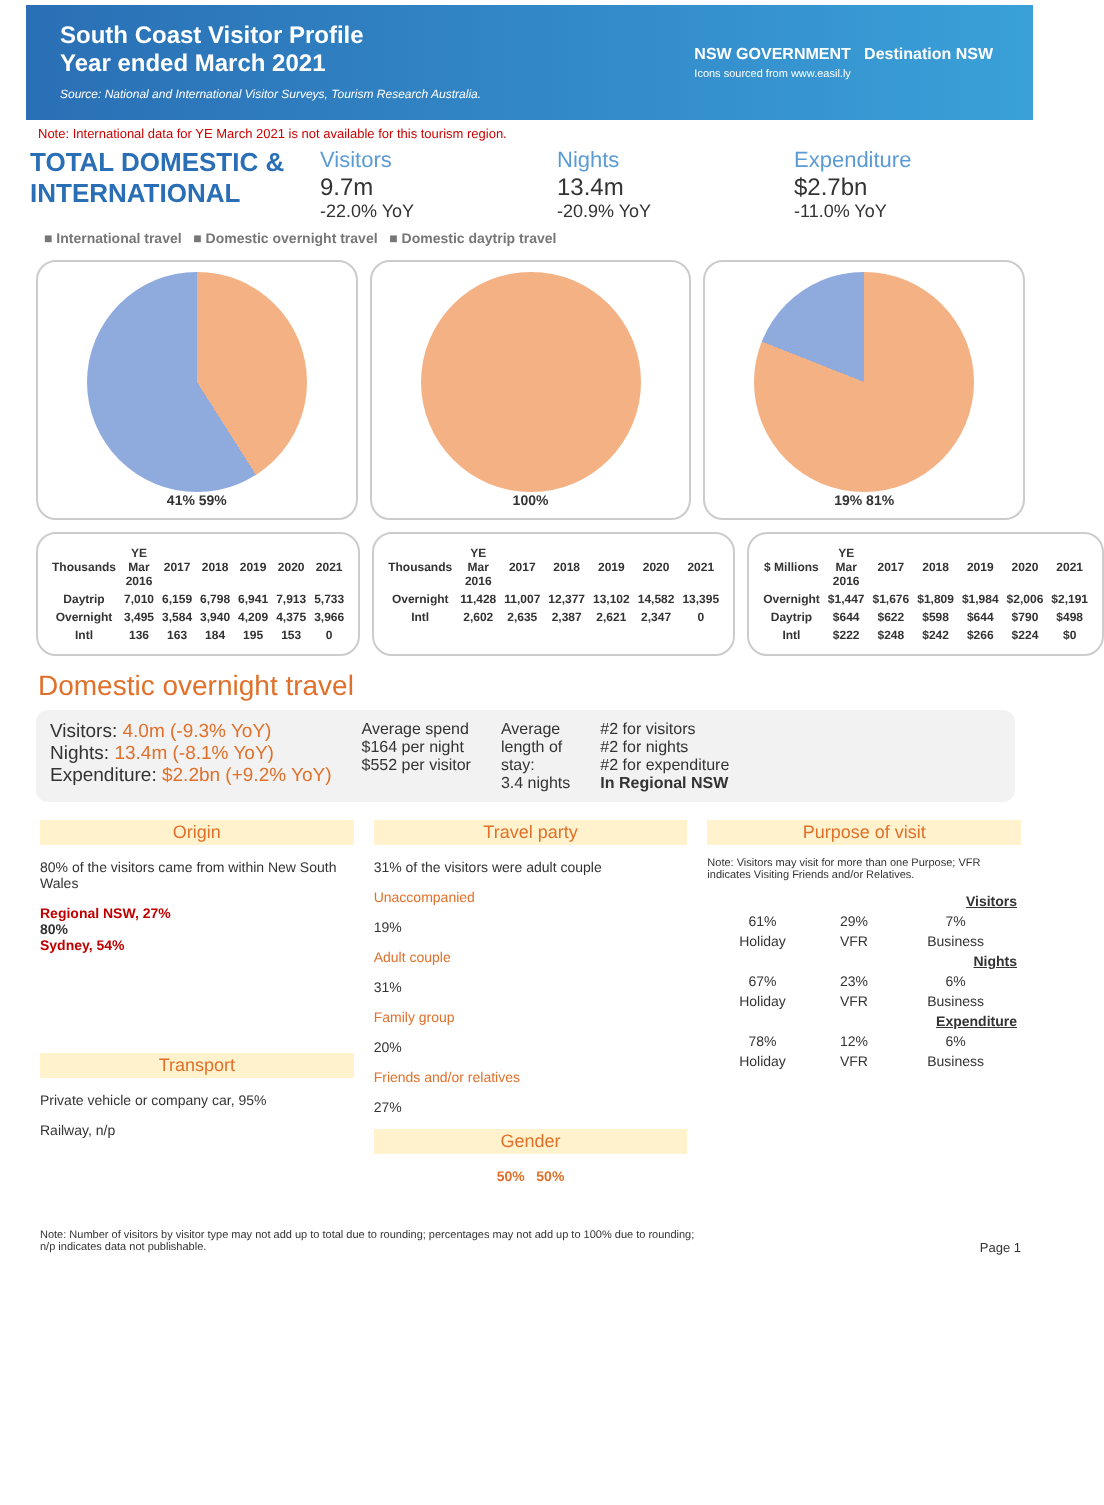South Coast Visitor Profile
Year ended March 2021
Source: National and International Visitor Surveys, Tourism Research Australia.
NSW GOVERNMENT Destination NSW
Icons sourced from www.easil.ly
Note: International data for YE March 2021 is not available for this tourism region.
TOTAL DOMESTIC & INTERNATIONAL
Visitors
9.7m
-22.0% YoY
Nights
13.4m
-20.9% YoY
Expenditure
$2.7bn
-11.0% YoY
■ International travel ■ Domestic overnight travel ■ Domestic daytrip travel
41% 59% 100% 19% 81%
| Thousands | YE Mar 2016 | 2017 | 2018 | 2019 | 2020 | 2021 |
| --- | --- | --- | --- | --- | --- | --- |
| Daytrip | 7,010 | 6,159 | 6,798 | 6,941 | 7,913 | 5,733 |
| Overnight | 3,495 | 3,584 | 3,940 | 4,209 | 4,375 | 3,966 |
| Intl | 136 | 163 | 184 | 195 | 153 | 0 |
| Thousands | YE Mar 2016 | 2017 | 2018 | 2019 | 2020 | 2021 |
| --- | --- | --- | --- | --- | --- | --- |
| Overnight | 11,428 | 11,007 | 12,377 | 13,102 | 14,582 | 13,395 |
| Intl | 2,602 | 2,635 | 2,387 | 2,621 | 2,347 | 0 |
| $ Millions | YE Mar 2016 | 2017 | 2018 | 2019 | 2020 | 2021 |
| --- | --- | --- | --- | --- | --- | --- |
| Overnight | $1,447 | $1,676 | $1,809 | $1,984 | $2,006 | $2,191 |
| Daytrip | $644 | $622 | $598 | $644 | $790 | $498 |
| Intl | $222 | $248 | $242 | $266 | $224 | $0 |
Domestic overnight travel
Visitors: 4.0m (-9.3% YoY)
Nights: 13.4m (-8.1% YoY)
Expenditure: $2.2bn (+9.2% YoY)
Average spend
$164 per night
$552 per visitor
Average
length of
stay:
3.4 nights
#2 for visitors
#2 for nights
#2 for expenditure
In Regional NSW
Origin
80% of the visitors came from within New South Wales
Regional NSW, 27%
80%
Sydney, 54%
Transport
Private vehicle or company car, 95%
Railway, n/p
Travel party
31% of the visitors were adult couple
Unaccompanied
19%
Adult couple
31%
Family group
20%
Friends and/or relatives
27%
Gender
50% 50%
Purpose of visit
Note: Visitors may visit for more than one Purpose; VFR indicates Visiting Friends and/or Relatives.
| Visitors | | |
| --- | --- | --- |
| 61% | 29% | 7% |
| Holiday | VFR | Business |
| Nights | | |
| 67% | 23% | 6% |
| Holiday | VFR | Business |
| Expenditure | | |
| 78% | 12% | 6% |
| Holiday | VFR | Business |
Note: Number of visitors by visitor type may not add up to total due to rounding; percentages may not add up to 100% due to rounding;
n/p indicates data not publishable. Page 1